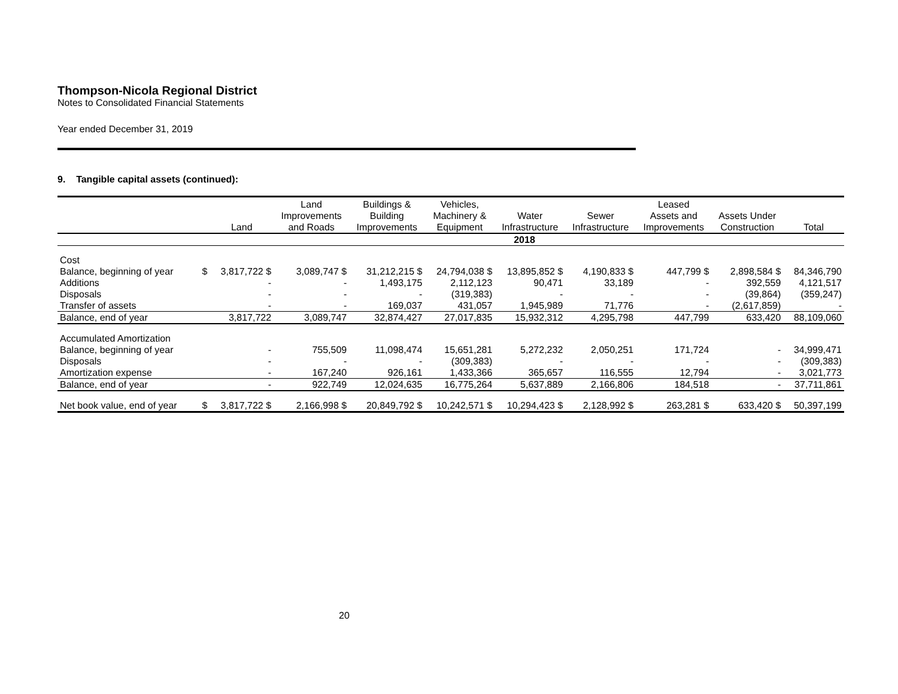Thompson-Nicola Regional District
Notes to Consolidated Financial Statements
Year ended December 31, 2019
9. Tangible capital assets (continued):
| | | Land | Land Improvements and Roads | Buildings & Building Improvements | Vehicles, Machinery & Equipment | Water Infrastructure | Sewer Infrastructure | Leased Assets and Improvements | Assets Under Construction | Total |
| --- | --- | --- | --- | --- | --- | --- | --- | --- | --- | --- |
| 2018 | | | | | | | | | | |
| Cost | | | | | | | | | | |
| Balance, beginning of year | $ | 3,817,722 $ | 3,089,747 $ | 31,212,215 $ | 24,794,038 $ | 13,895,852 $ | 4,190,833 $ | 447,799 $ | 2,898,584 $ | 84,346,790 |
| Additions | | - | - | 1,493,175 | 2,112,123 | 90,471 | 33,189 | - | 392,559 | 4,121,517 |
| Disposals | | - | - | - | (319,383) | - | - | - | (39,864) | (359,247) |
| Transfer of assets | | - | - | 169,037 | 431,057 | 1,945,989 | 71,776 | - | (2,617,859) | - |
| Balance, end of year | | 3,817,722 | 3,089,747 | 32,874,427 | 27,017,835 | 15,932,312 | 4,295,798 | 447,799 | 633,420 | 88,109,060 |
| Accumulated Amortization | | | | | | | | | | |
| Balance, beginning of year | | - | 755,509 | 11,098,474 | 15,651,281 | 5,272,232 | 2,050,251 | 171,724 | - | 34,999,471 |
| Disposals | | - | - | - | (309,383) | - | - | - | - | (309,383) |
| Amortization expense | | - | 167,240 | 926,161 | 1,433,366 | 365,657 | 116,555 | 12,794 | - | 3,021,773 |
| Balance, end of year | | - | 922,749 | 12,024,635 | 16,775,264 | 5,637,889 | 2,166,806 | 184,518 | - | 37,711,861 |
| Net book value, end of year | $ | 3,817,722 $ | 2,166,998 $ | 20,849,792 $ | 10,242,571 $ | 10,294,423 $ | 2,128,992 $ | 263,281 $ | 633,420 $ | 50,397,199 |
20